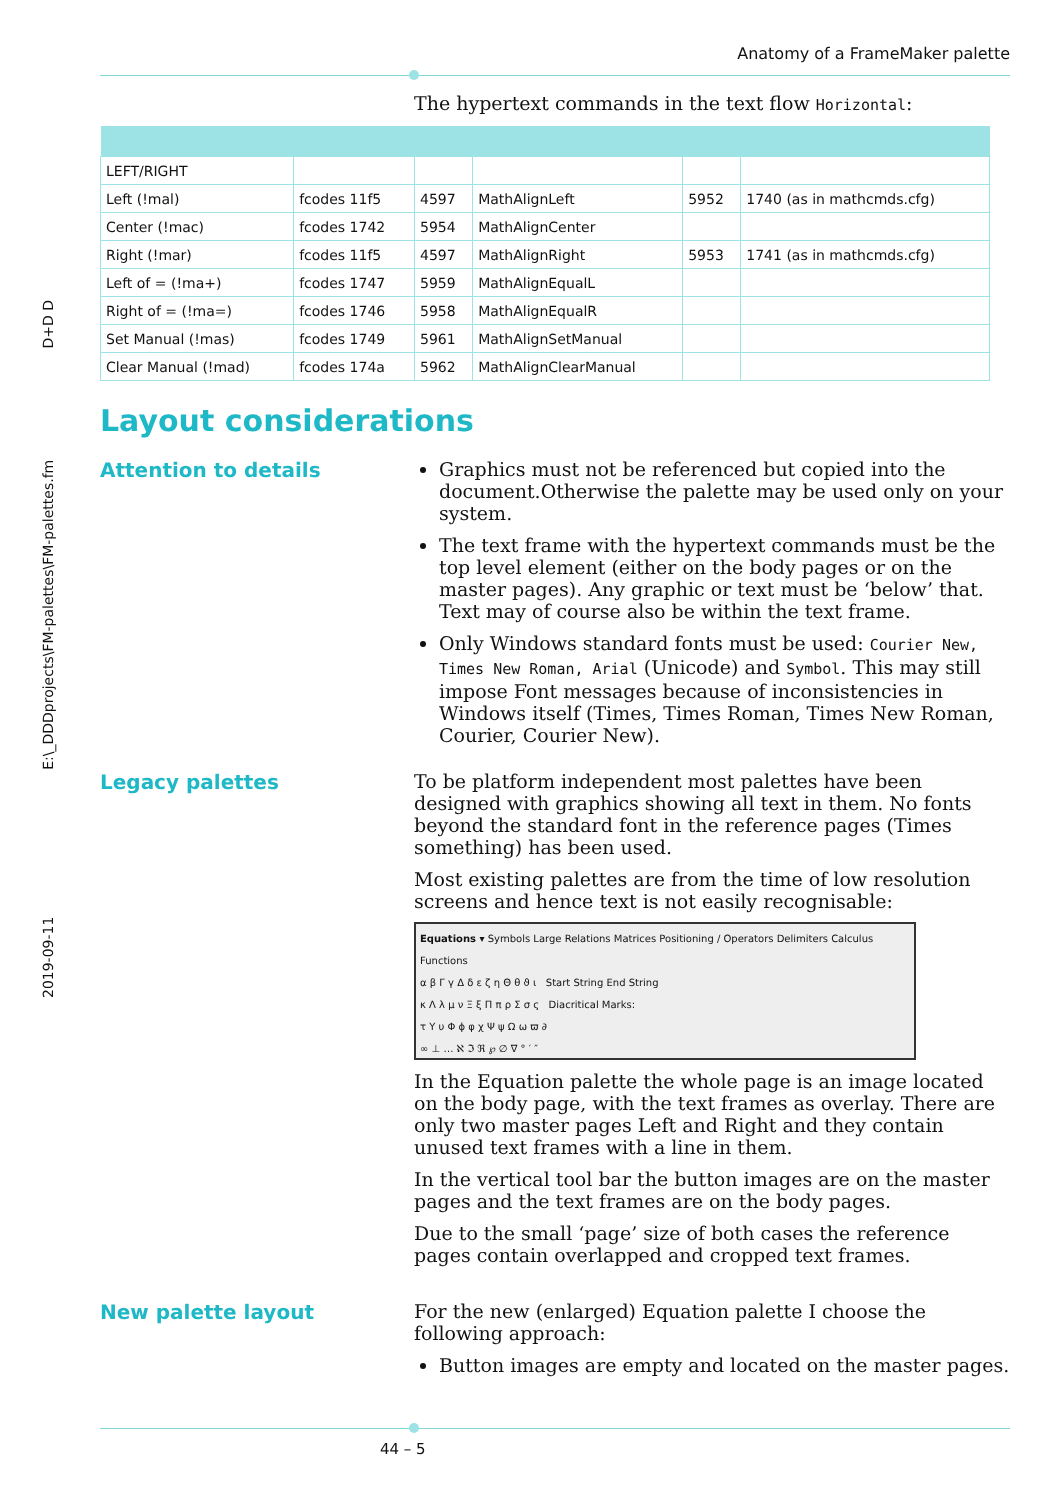Anatomy of a FrameMaker palette
2019-09-11 E:\_DDDprojects\FM-palettes\FM-palettes.fm D+D D
The hypertext commands in the text flow Horizontal:
| LEFT/RIGHT | | | | | |
| Left (!mal) | fcodes 11f5 | 4597 | MathAlignLeft | 5952 | 1740 (as in mathcmds.cfg) |
| Center (!mac) | fcodes 1742 | 5954 | MathAlignCenter | | |
| Right (!mar) | fcodes 11f5 | 4597 | MathAlignRight | 5953 | 1741 (as in mathcmds.cfg) |
| Left of = (!ma+) | fcodes 1747 | 5959 | MathAlignEqualL | | |
| Right of = (!ma=) | fcodes 1746 | 5958 | MathAlignEqualR | | |
| Set Manual (!mas) | fcodes 1749 | 5961 | MathAlignSetManual | | |
| Clear Manual (!mad) | fcodes 174a | 5962 | MathAlignClearManual | | |
Layout considerations
Attention to details
Graphics must not be referenced but copied into the document.Otherwise the palette may be used only on your system.
The text frame with the hypertext commands must be the top level element (either on the body pages or on the master pages). Any graphic or text must be ‘below’ that. Text may of course also be within the text frame.
Only Windows standard fonts must be used: Courier New, Times New Roman, Arial (Unicode) and Symbol. This may still impose Font messages because of inconsistencies in Windows itself (Times, Times Roman, Times New Roman, Courier, Courier New).
Legacy palettes
To be platform independent most palettes have been designed with graphics showing all text in them. No fonts beyond the standard font in the reference pages (Times something) has been used.
Most existing palettes are from the time of low resolution screens and hence text is not easily recognisable:
Equations ▾ Symbols Large Relations Matrices Positioning / Operators Delimiters Calculus Functions
α β Γ γ Δ δ ε ζ η Θ θ ϑ ι Start String End String
κ Λ λ μ ν Ξ ξ Π π ρ Σ σ ς Diacritical Marks:
τ Υ υ Φ ϕ φ χ Ψ ψ Ω ω ϖ ∂
∞ ⊥ … ℵ ℑ ℜ ℘ ∅ ∇ ° ′ ″
In the Equation palette the whole page is an image located on the body page, with the text frames as overlay. There are only two master pages Left and Right and they contain unused text frames with a line in them.
In the vertical tool bar the button images are on the master pages and the text frames are on the body pages.
Due to the small ‘page’ size of both cases the reference pages contain overlapped and cropped text frames.
New palette layout
For the new (enlarged) Equation palette I choose the following approach:
Button images are empty and located on the master pages.
44 – 5